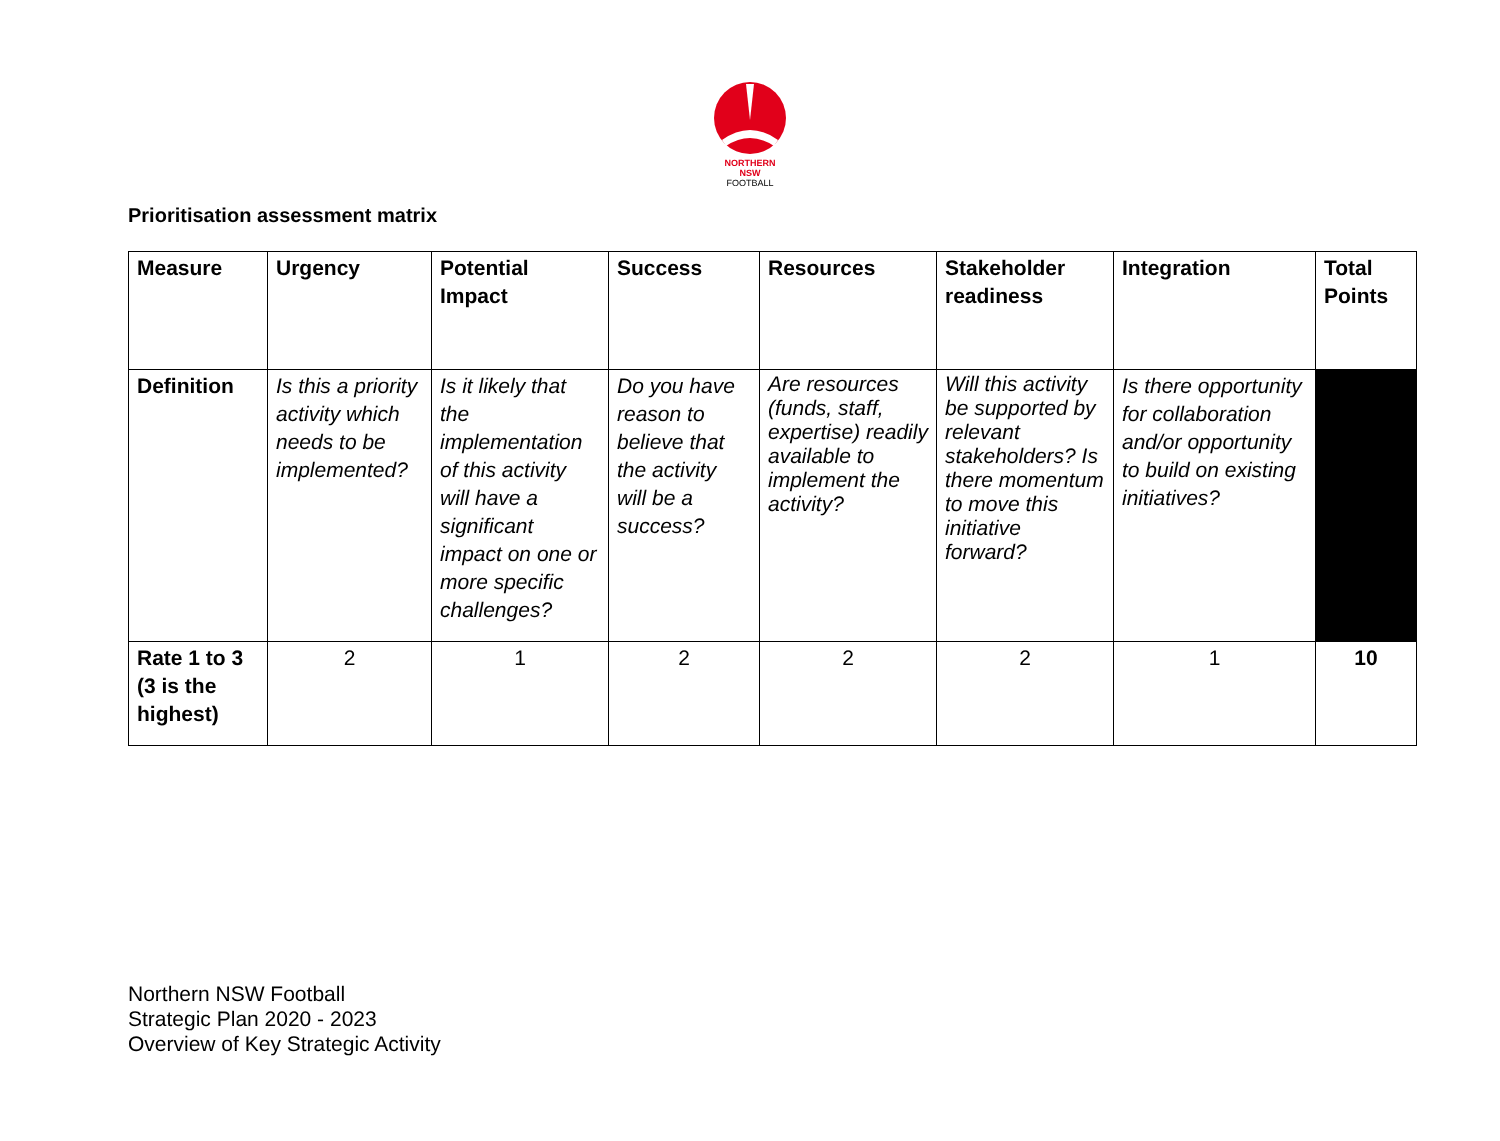NORTHERN
NSW
FOOTBALL
Prioritisation assessment matrix
| Measure | Urgency | Potential Impact | Success | Resources | Stakeholder readiness | Integration | Total Points |
| Definition | Is this a priority activity which needs to be implemented? | Is it likely that the implementation of this activity will have a significant impact on one or more specific challenges? | Do you have reason to believe that the activity will be a success? | Are resources (funds, staff, expertise) readily available to implement the activity? | Will this activity be supported by relevant stakeholders? Is there momentum to move this initiative forward? | Is there opportunity for collaboration and/or opportunity to build on existing initiatives? | |
| Rate 1 to 3 (3 is the highest) | 2 | 1 | 2 | 2 | 2 | 1 | 10 |
Northern NSW Football
Strategic Plan 2020 - 2023
Overview of Key Strategic Activity